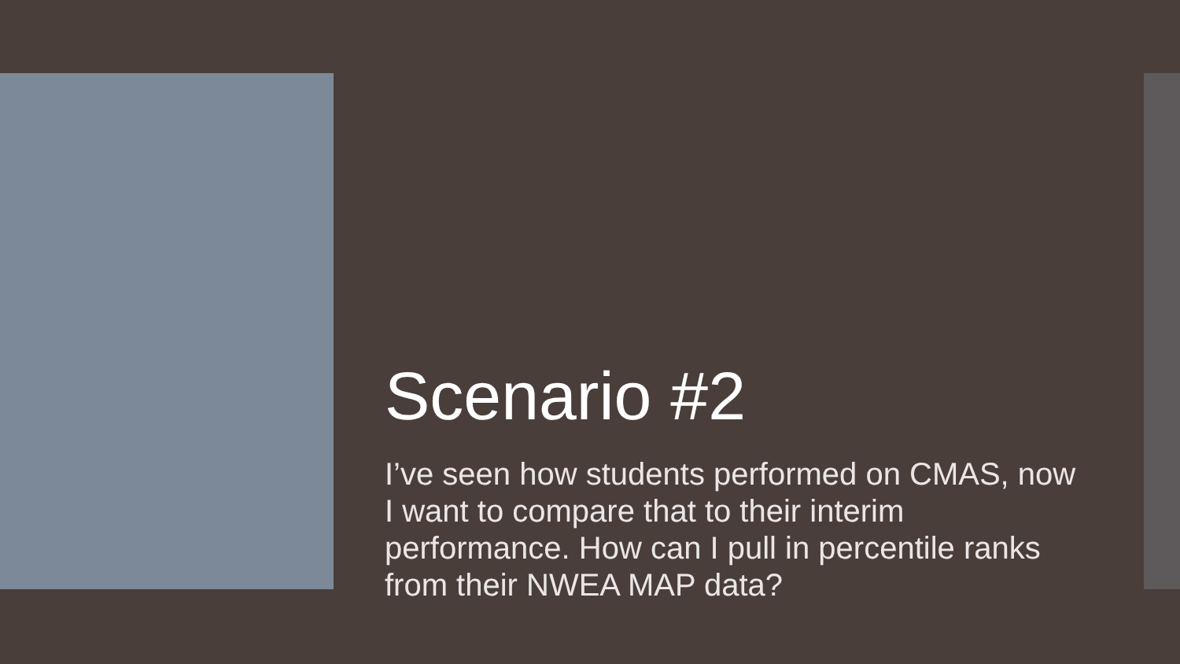Scenario #2
I’ve seen how students performed on CMAS, now I want to compare that to their interim performance. How can I pull in percentile ranks from their NWEA MAP data?